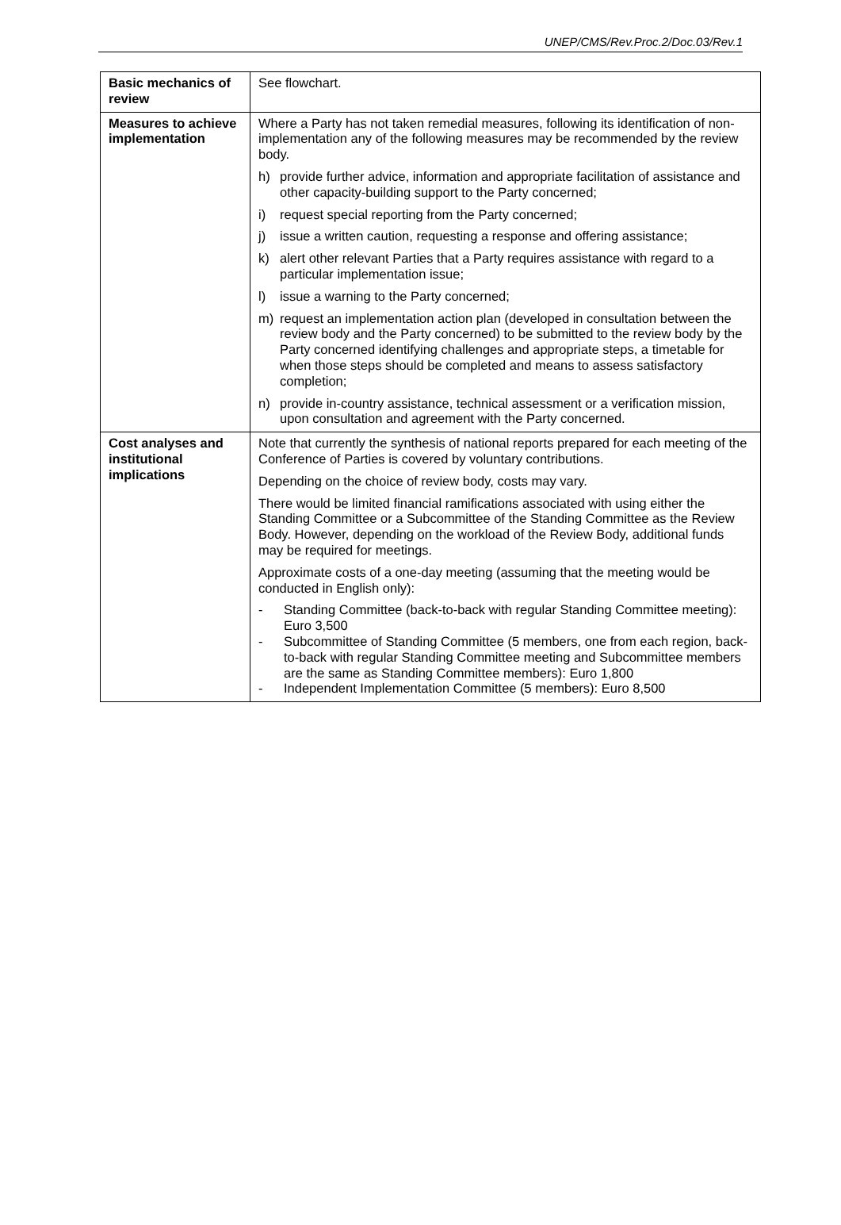UNEP/CMS/Rev.Proc.2/Doc.03/Rev.1
| Basic mechanics of review | See flowchart. |
| Measures to achieve implementation | Where a Party has not taken remedial measures, following its identification of non-implementation any of the following measures may be recommended by the review body. h) provide further advice, information and appropriate facilitation of assistance and other capacity-building support to the Party concerned; i) request special reporting from the Party concerned; j) issue a written caution, requesting a response and offering assistance; k) alert other relevant Parties that a Party requires assistance with regard to a particular implementation issue; l) issue a warning to the Party concerned; m) request an implementation action plan (developed in consultation between the review body and the Party concerned) to be submitted to the review body by the Party concerned identifying challenges and appropriate steps, a timetable for when those steps should be completed and means to assess satisfactory completion; n) provide in-country assistance, technical assessment or a verification mission, upon consultation and agreement with the Party concerned. |
| Cost analyses and institutional implications | Note that currently the synthesis of national reports prepared for each meeting of the Conference of Parties is covered by voluntary contributions. Depending on the choice of review body, costs may vary. There would be limited financial ramifications associated with using either the Standing Committee or a Subcommittee of the Standing Committee as the Review Body. However, depending on the workload of the Review Body, additional funds may be required for meetings. Approximate costs of a one-day meeting (assuming that the meeting would be conducted in English only): - Standing Committee (back-to-back with regular Standing Committee meeting): Euro 3,500 - Subcommittee of Standing Committee (5 members, one from each region, back-to-back with regular Standing Committee meeting and Subcommittee members are the same as Standing Committee members): Euro 1,800 - Independent Implementation Committee (5 members): Euro 8,500 |